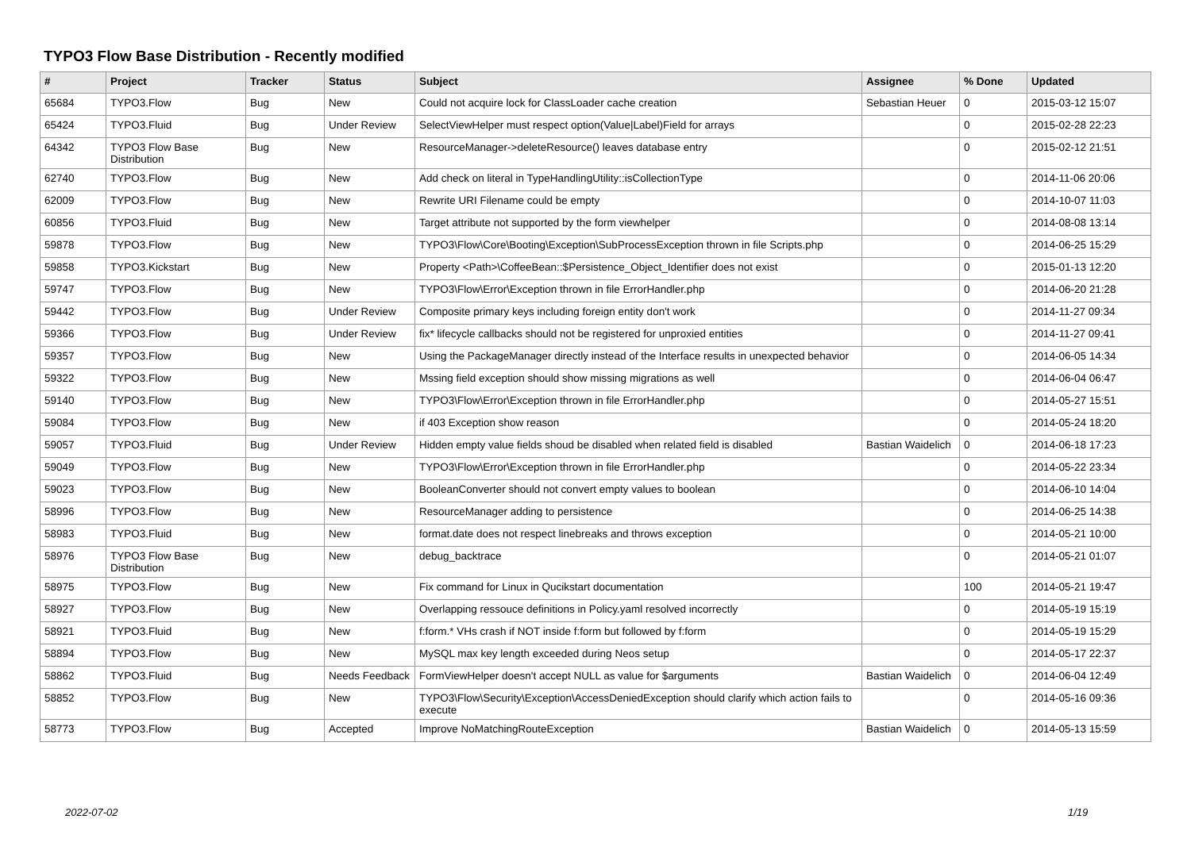TYPO3 Flow Base Distribution - Recently modified
| # | Project | Tracker | Status | Subject | Assignee | % Done | Updated |
| --- | --- | --- | --- | --- | --- | --- | --- |
| 65684 | TYPO3.Flow | Bug | New | Could not acquire lock for ClassLoader cache creation | Sebastian Heuer | 0 | 2015-03-12 15:07 |
| 65424 | TYPO3.Fluid | Bug | Under Review | SelectViewHelper must respect option(Value/Label)Field for arrays | | 0 | 2015-02-28 22:23 |
| 64342 | TYPO3 Flow Base Distribution | Bug | New | ResourceManager->deleteResource() leaves database entry | | 0 | 2015-02-12 21:51 |
| 62740 | TYPO3.Flow | Bug | New | Add check on literal in TypeHandlingUtility::isCollectionType | | 0 | 2014-11-06 20:06 |
| 62009 | TYPO3.Flow | Bug | New | Rewrite URI Filename could be empty | | 0 | 2014-10-07 11:03 |
| 60856 | TYPO3.Fluid | Bug | New | Target attribute not supported by the form viewhelper | | 0 | 2014-08-08 13:14 |
| 59878 | TYPO3.Flow | Bug | New | TYPO3\Flow\Core\Booting\Exception\SubProcessException thrown in file Scripts.php | | 0 | 2014-06-25 15:29 |
| 59858 | TYPO3.Kickstart | Bug | New | Property <Path>\CoffeeBean::$Persistence_Object_Identifier does not exist | | 0 | 2015-01-13 12:20 |
| 59747 | TYPO3.Flow | Bug | New | TYPO3\Flow\Error\Exception thrown in file ErrorHandler.php | | 0 | 2014-06-20 21:28 |
| 59442 | TYPO3.Flow | Bug | Under Review | Composite primary keys including foreign entity don't work | | 0 | 2014-11-27 09:34 |
| 59366 | TYPO3.Flow | Bug | Under Review | fix* lifecycle callbacks should not be registered for unproxied entities | | 0 | 2014-11-27 09:41 |
| 59357 | TYPO3.Flow | Bug | New | Using the PackageManager directly instead of the Interface results in unexpected behavior | | 0 | 2014-06-05 14:34 |
| 59322 | TYPO3.Flow | Bug | New | Mssing field exception should show missing migrations as well | | 0 | 2014-06-04 06:47 |
| 59140 | TYPO3.Flow | Bug | New | TYPO3\Flow\Error\Exception thrown in file ErrorHandler.php | | 0 | 2014-05-27 15:51 |
| 59084 | TYPO3.Flow | Bug | New | if 403 Exception show reason | | 0 | 2014-05-24 18:20 |
| 59057 | TYPO3.Fluid | Bug | Under Review | Hidden empty value fields shoud be disabled when related field is disabled | Bastian Waidelich | 0 | 2014-06-18 17:23 |
| 59049 | TYPO3.Flow | Bug | New | TYPO3\Flow\Error\Exception thrown in file ErrorHandler.php | | 0 | 2014-05-22 23:34 |
| 59023 | TYPO3.Flow | Bug | New | BooleanConverter should not convert empty values to boolean | | 0 | 2014-06-10 14:04 |
| 58996 | TYPO3.Flow | Bug | New | ResourceManager adding to persistence | | 0 | 2014-06-25 14:38 |
| 58983 | TYPO3.Fluid | Bug | New | format.date does not respect linebreaks and throws exception | | 0 | 2014-05-21 10:00 |
| 58976 | TYPO3 Flow Base Distribution | Bug | New | debug_backtrace | | 0 | 2014-05-21 01:07 |
| 58975 | TYPO3.Flow | Bug | New | Fix command for Linux in Qucikstart documentation | | 100 | 2014-05-21 19:47 |
| 58927 | TYPO3.Flow | Bug | New | Overlapping ressouce definitions in Policy.yaml resolved incorrectly | | 0 | 2014-05-19 15:19 |
| 58921 | TYPO3.Fluid | Bug | New | f:form.* VHs crash if NOT inside f:form but followed by f:form | | 0 | 2014-05-19 15:29 |
| 58894 | TYPO3.Flow | Bug | New | MySQL max key length exceeded during Neos setup | | 0 | 2014-05-17 22:37 |
| 58862 | TYPO3.Fluid | Bug | Needs Feedback | FormViewHelper doesn't accept NULL as value for $arguments | Bastian Waidelich | 0 | 2014-06-04 12:49 |
| 58852 | TYPO3.Flow | Bug | New | TYPO3\Flow\Security\Exception\AccessDeniedException should clarify which action fails to execute | | 0 | 2014-05-16 09:36 |
| 58773 | TYPO3.Flow | Bug | Accepted | Improve NoMatchingRouteException | Bastian Waidelich | 0 | 2014-05-13 15:59 |
2022-07-02 1/19